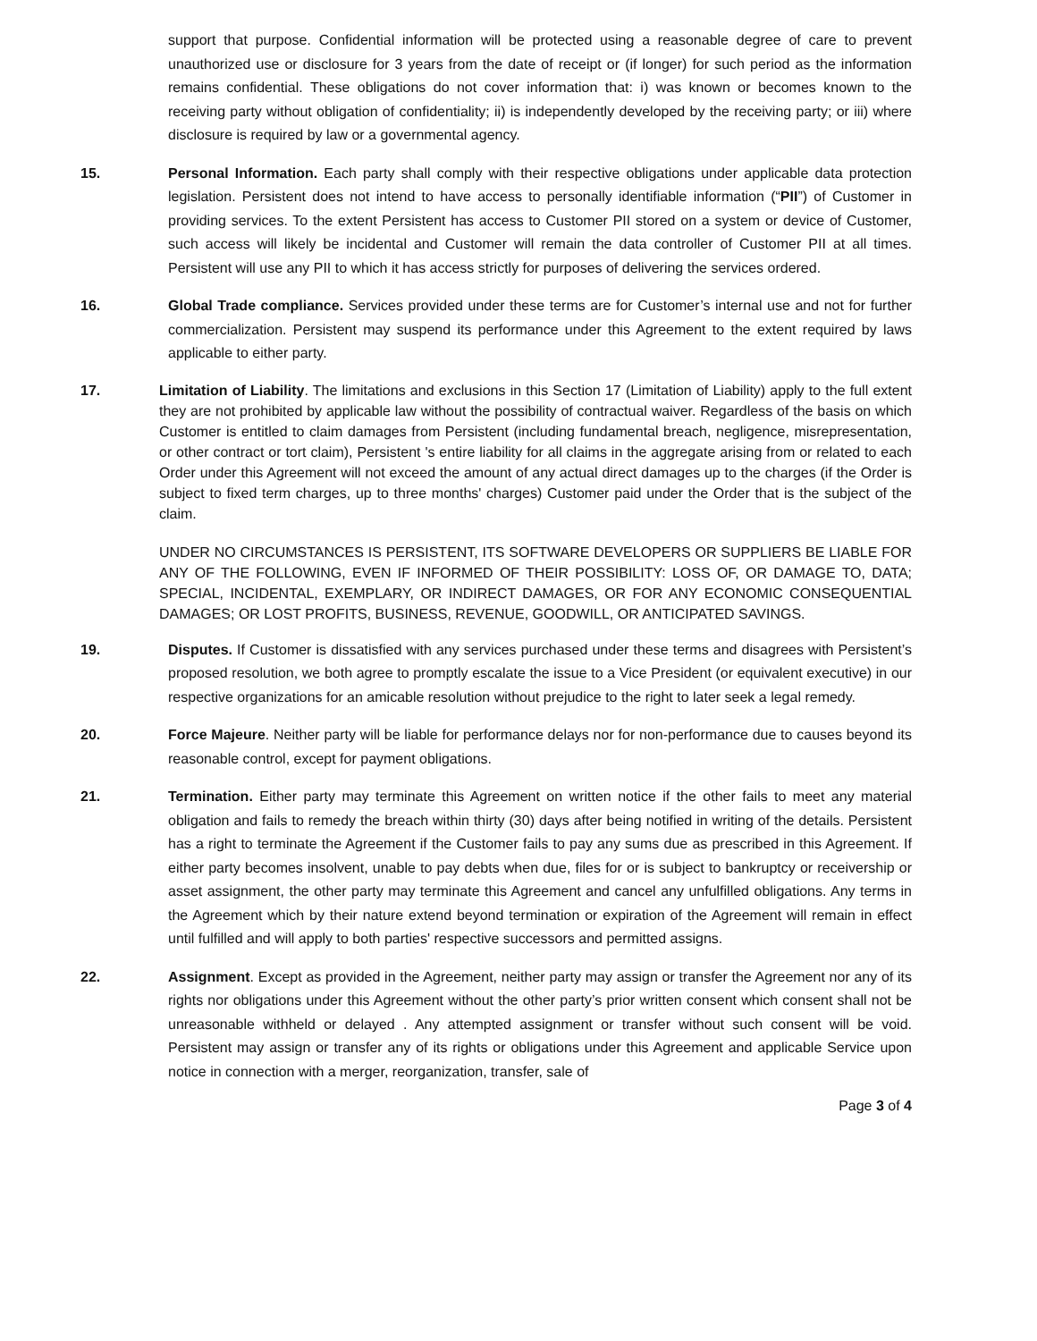support that purpose. Confidential information will be protected using a reasonable degree of care to prevent unauthorized use or disclosure for 3 years from the date of receipt or (if longer) for such period as the information remains confidential. These obligations do not cover information that: i) was known or becomes known to the receiving party without obligation of confidentiality; ii) is independently developed by the receiving party; or iii) where disclosure is required by law or a governmental agency.
15. Personal Information. Each party shall comply with their respective obligations under applicable data protection legislation. Persistent does not intend to have access to personally identifiable information (“PII”) of Customer in providing services. To the extent Persistent has access to Customer PII stored on a system or device of Customer, such access will likely be incidental and Customer will remain the data controller of Customer PII at all times. Persistent will use any PII to which it has access strictly for purposes of delivering the services ordered.
16. Global Trade compliance. Services provided under these terms are for Customer’s internal use and not for further commercialization. Persistent may suspend its performance under this Agreement to the extent required by laws applicable to either party.
17. Limitation of Liability. The limitations and exclusions in this Section 17 (Limitation of Liability) apply to the full extent they are not prohibited by applicable law without the possibility of contractual waiver. Regardless of the basis on which Customer is entitled to claim damages from Persistent (including fundamental breach, negligence, misrepresentation, or other contract or tort claim), Persistent 's entire liability for all claims in the aggregate arising from or related to each Order under this Agreement will not exceed the amount of any actual direct damages up to the charges (if the Order is subject to fixed term charges, up to three months' charges) Customer paid under the Order that is the subject of the claim.
UNDER NO CIRCUMSTANCES IS PERSISTENT, ITS SOFTWARE DEVELOPERS OR SUPPLIERS BE LIABLE FOR ANY OF THE FOLLOWING, EVEN IF INFORMED OF THEIR POSSIBILITY: LOSS OF, OR DAMAGE TO, DATA; SPECIAL, INCIDENTAL, EXEMPLARY, OR INDIRECT DAMAGES, OR FOR ANY ECONOMIC CONSEQUENTIAL DAMAGES; OR LOST PROFITS, BUSINESS, REVENUE, GOODWILL, OR ANTICIPATED SAVINGS.
19. Disputes. If Customer is dissatisfied with any services purchased under these terms and disagrees with Persistent’s proposed resolution, we both agree to promptly escalate the issue to a Vice President (or equivalent executive) in our respective organizations for an amicable resolution without prejudice to the right to later seek a legal remedy.
20. Force Majeure. Neither party will be liable for performance delays nor for non-performance due to causes beyond its reasonable control, except for payment obligations.
21. Termination. Either party may terminate this Agreement on written notice if the other fails to meet any material obligation and fails to remedy the breach within thirty (30) days after being notified in writing of the details. Persistent has a right to terminate the Agreement if the Customer fails to pay any sums due as prescribed in this Agreement. If either party becomes insolvent, unable to pay debts when due, files for or is subject to bankruptcy or receivership or asset assignment, the other party may terminate this Agreement and cancel any unfulfilled obligations. Any terms in the Agreement which by their nature extend beyond termination or expiration of the Agreement will remain in effect until fulfilled and will apply to both parties' respective successors and permitted assigns.
22. Assignment. Except as provided in the Agreement, neither party may assign or transfer the Agreement nor any of its rights nor obligations under this Agreement without the other party’s prior written consent which consent shall not be unreasonable withheld or delayed . Any attempted assignment or transfer without such consent will be void. Persistent may assign or transfer any of its rights or obligations under this Agreement and applicable Service upon notice in connection with a merger, reorganization, transfer, sale of
Page 3 of 4